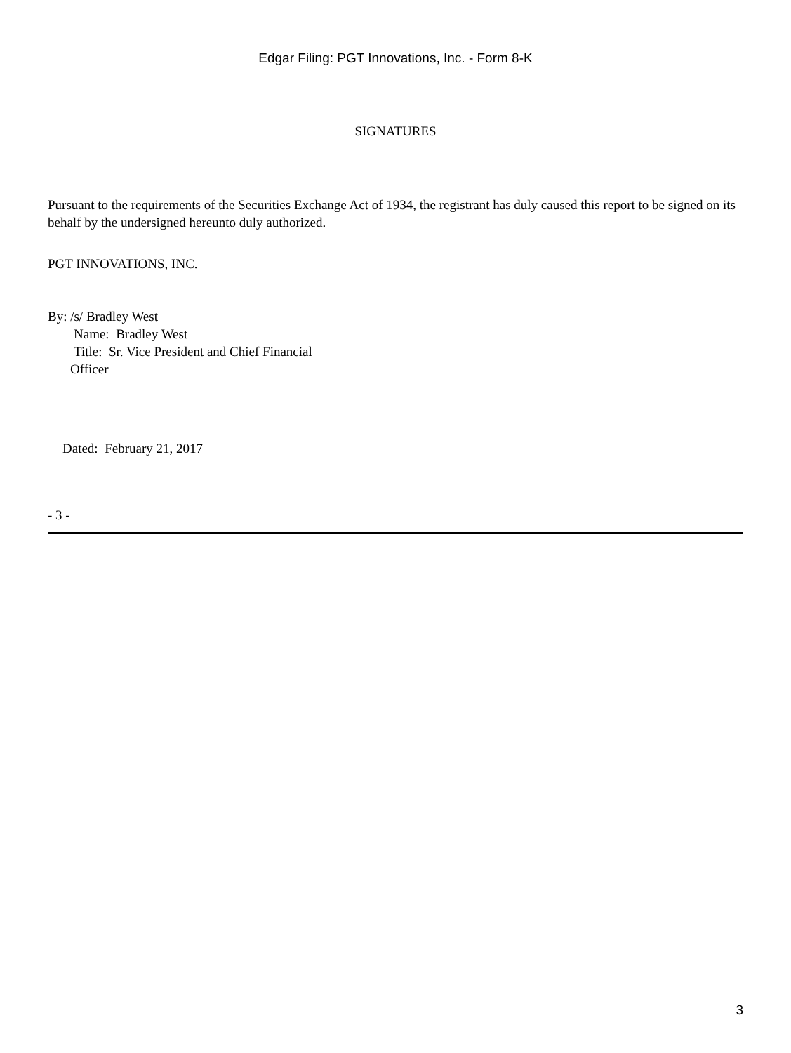Edgar Filing: PGT Innovations, Inc. - Form 8-K
SIGNATURES
Pursuant to the requirements of the Securities Exchange Act of 1934, the registrant has duly caused this report to be signed on its behalf by the undersigned hereunto duly authorized.
PGT INNOVATIONS, INC.
By: /s/ Bradley West
Name: Bradley West
Title: Sr. Vice President and Chief Financial
Officer
Dated: February 21, 2017
- 3 -
3